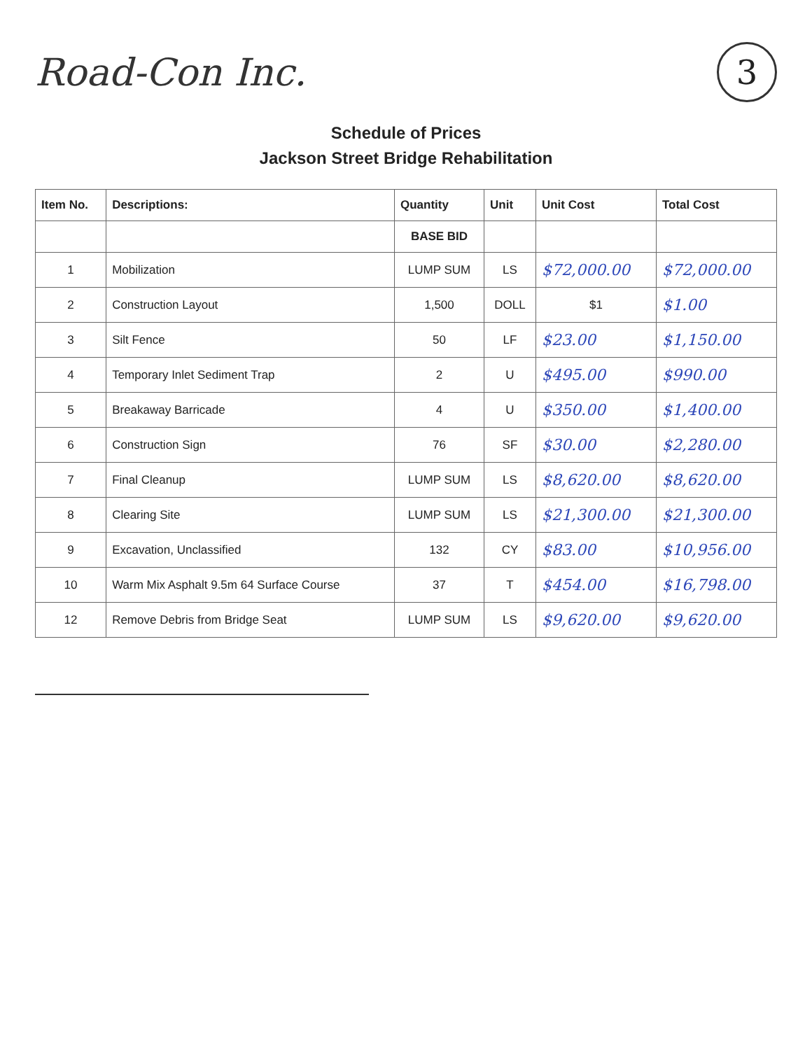Road-Con Inc.
3
Schedule of Prices
Jackson Street Bridge Rehabilitation
| Item No. | Descriptions: | Quantity | Unit | Unit Cost | Total Cost |
| --- | --- | --- | --- | --- | --- |
| | | BASE BID | | | |
| 1 | Mobilization | LUMP SUM | LS | $72,000.00 | $72,000.00 |
| 2 | Construction Layout | 1,500 | DOLL | $1 | $1.00 |
| 3 | Silt Fence | 50 | LF | $23.00 | $1,150.00 |
| 4 | Temporary Inlet Sediment Trap | 2 | U | $495.00 | $990.00 |
| 5 | Breakaway Barricade | 4 | U | $350.00 | $1,400.00 |
| 6 | Construction Sign | 76 | SF | $30.00 | $2,280.00 |
| 7 | Final Cleanup | LUMP SUM | LS | $8,620.00 | $8,620.00 |
| 8 | Clearing Site | LUMP SUM | LS | $21,300.00 | $21,300.00 |
| 9 | Excavation, Unclassified | 132 | CY | $83.00 | $10,956.00 |
| 10 | Warm Mix Asphalt 9.5m 64 Surface Course | 37 | T | $454.00 | $16,798.00 |
| 12 | Remove Debris from Bridge Seat | LUMP SUM | LS | $9,620.00 | $9,620.00 |